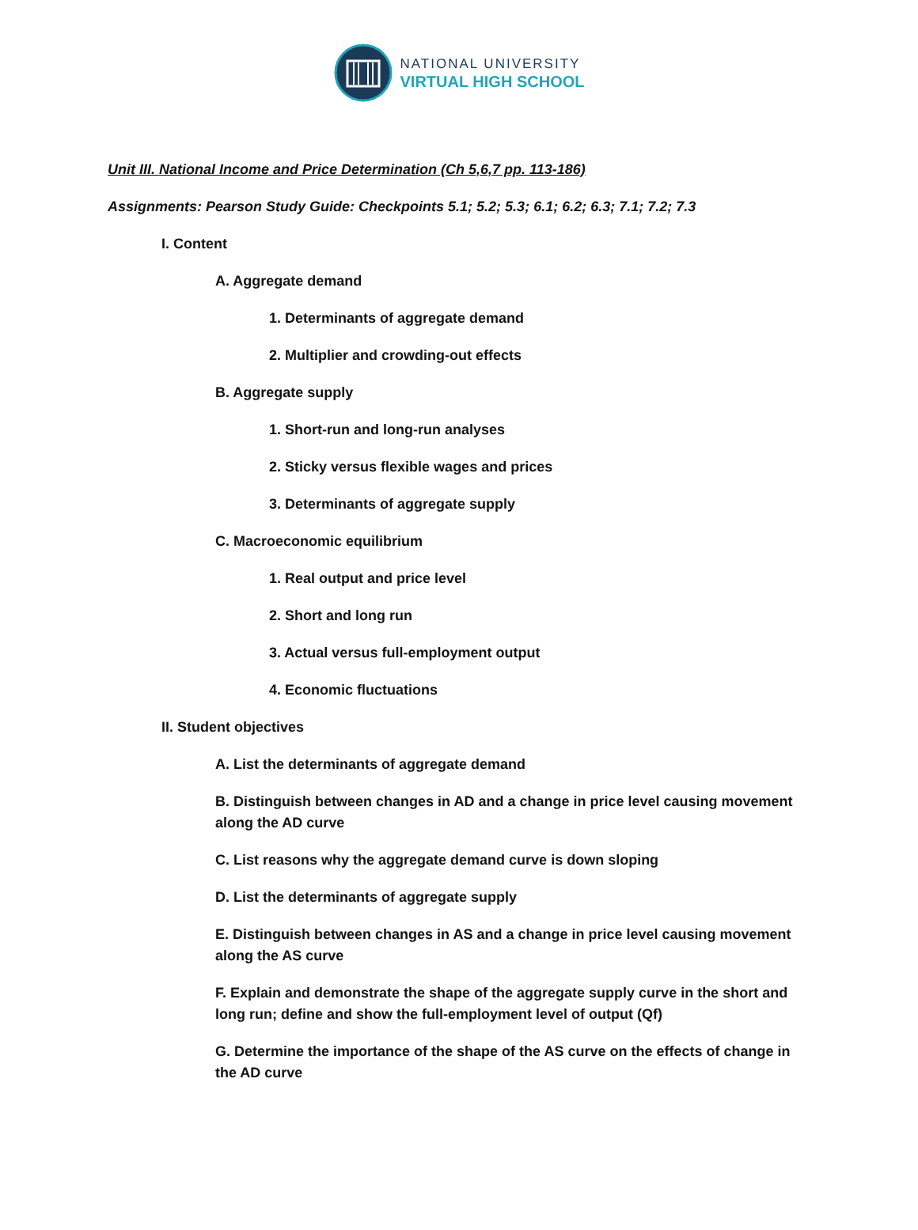NATIONAL UNIVERSITY
VIRTUAL HIGH SCHOOL
Unit III. National Income and Price Determination (Ch 5,6,7 pp. 113-186)
Assignments: Pearson Study Guide: Checkpoints 5.1; 5.2; 5.3; 6.1; 6.2; 6.3; 7.1; 7.2; 7.3
I. Content
A. Aggregate demand
1. Determinants of aggregate demand
2. Multiplier and crowding-out effects
B. Aggregate supply
1. Short-run and long-run analyses
2. Sticky versus flexible wages and prices
3. Determinants of aggregate supply
C. Macroeconomic equilibrium
1. Real output and price level
2. Short and long run
3. Actual versus full-employment output
4. Economic fluctuations
II. Student objectives
A. List the determinants of aggregate demand
B. Distinguish between changes in AD and a change in price level causing movement along the AD curve
C. List reasons why the aggregate demand curve is down sloping
D. List the determinants of aggregate supply
E. Distinguish between changes in AS and a change in price level causing movement along the AS curve
F. Explain and demonstrate the shape of the aggregate supply curve in the short and long run; define and show the full-employment level of output (Qf)
G. Determine the importance of the shape of the AS curve on the effects of change in the AD curve